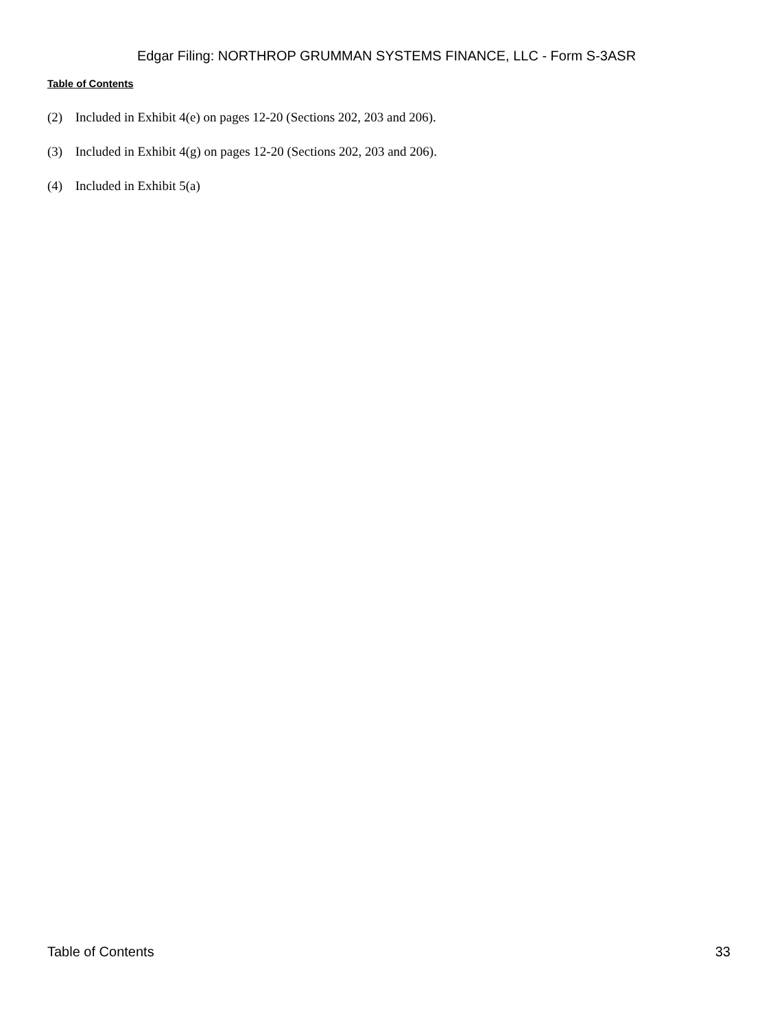Edgar Filing: NORTHROP GRUMMAN SYSTEMS FINANCE, LLC - Form S-3ASR
Table of Contents
(2) Included in Exhibit 4(e) on pages 12-20 (Sections 202, 203 and 206).
(3) Included in Exhibit 4(g) on pages 12-20 (Sections 202, 203 and 206).
(4) Included in Exhibit 5(a)
Table of Contents 33